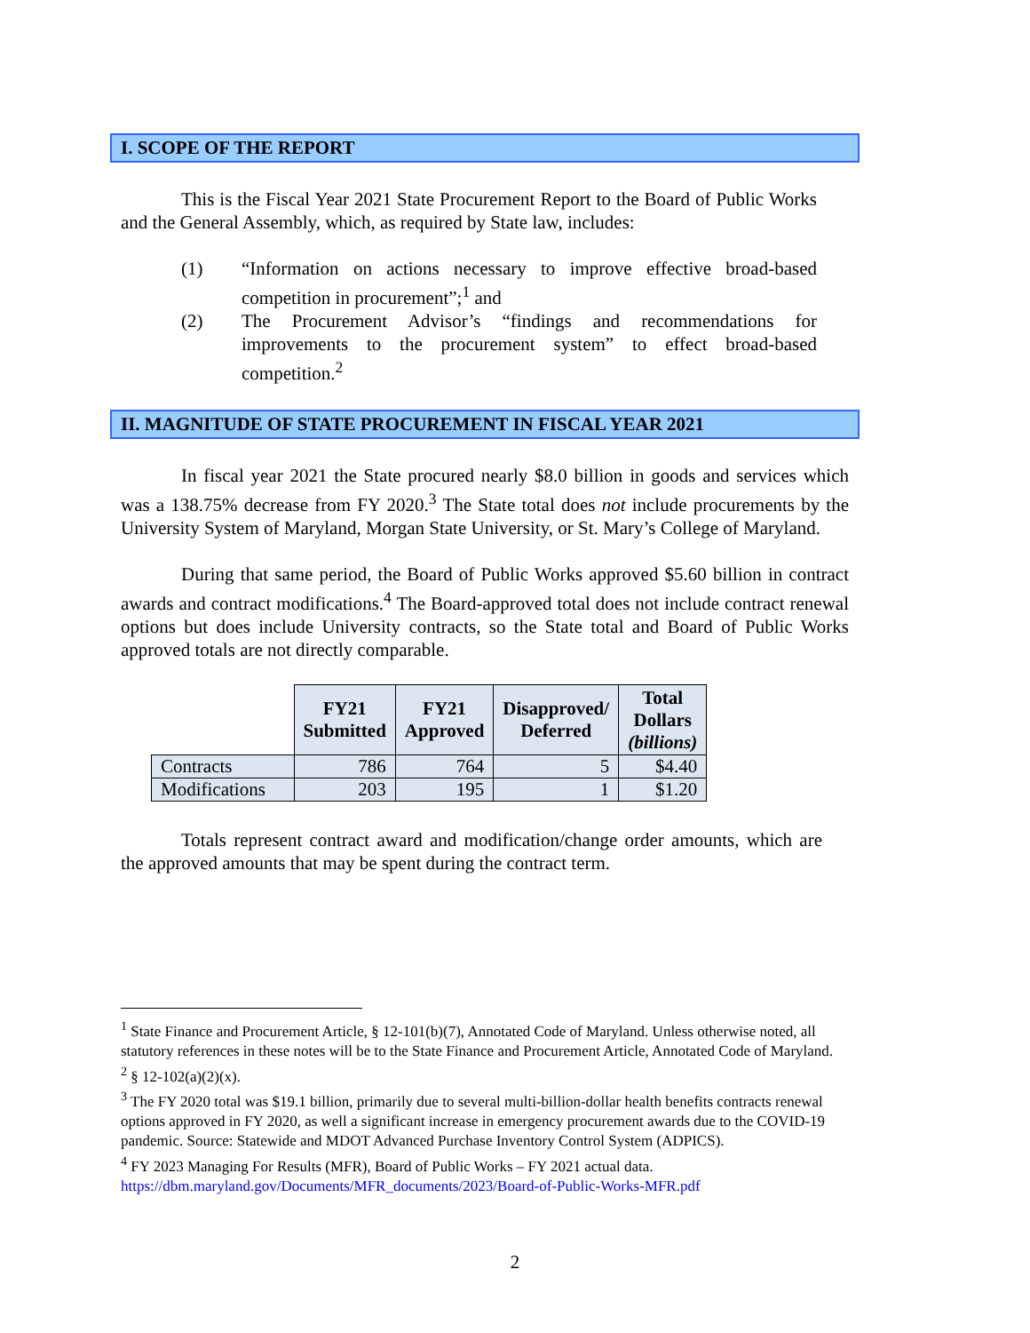I. SCOPE OF THE REPORT
This is the Fiscal Year 2021 State Procurement Report to the Board of Public Works and the General Assembly, which, as required by State law, includes:
(1) “Information on actions necessary to improve effective broad-based competition in procurement”;<sup>1</sup> and
(2) The Procurement Advisor’s “findings and recommendations for improvements to the procurement system” to effect broad-based competition.<sup>2</sup>
II. MAGNITUDE OF STATE PROCUREMENT IN FISCAL YEAR 2021
In fiscal year 2021 the State procured nearly $8.0 billion in goods and services which was a 138.75% decrease from FY 2020.<sup>3</sup> The State total does not include procurements by the University System of Maryland, Morgan State University, or St. Mary’s College of Maryland.
During that same period, the Board of Public Works approved $5.60 billion in contract awards and contract modifications.<sup>4</sup> The Board-approved total does not include contract renewal options but does include University contracts, so the State total and Board of Public Works approved totals are not directly comparable.
| | FY21 Submitted | FY21 Approved | Disapproved/ Deferred | Total Dollars (billions) |
| --- | --- | --- | --- | --- |
| Contracts | 786 | 764 | 5 | $4.40 |
| Modifications | 203 | 195 | 1 | $1.20 |
Totals represent contract award and modification/change order amounts, which are the approved amounts that may be spent during the contract term.
<sup>1</sup> State Finance and Procurement Article, § 12-101(b)(7), Annotated Code of Maryland. Unless otherwise noted, all statutory references in these notes will be to the State Finance and Procurement Article, Annotated Code of Maryland.
<sup>2</sup> § 12-102(a)(2)(x).
<sup>3</sup> The FY 2020 total was $19.1 billion, primarily due to several multi-billion-dollar health benefits contracts renewal options approved in FY 2020, as well a significant increase in emergency procurement awards due to the COVID-19 pandemic. Source: Statewide and MDOT Advanced Purchase Inventory Control System (ADPICS).
<sup>4</sup> FY 2023 Managing For Results (MFR), Board of Public Works – FY 2021 actual data. https://dbm.maryland.gov/Documents/MFR_documents/2023/Board-of-Public-Works-MFR.pdf
2